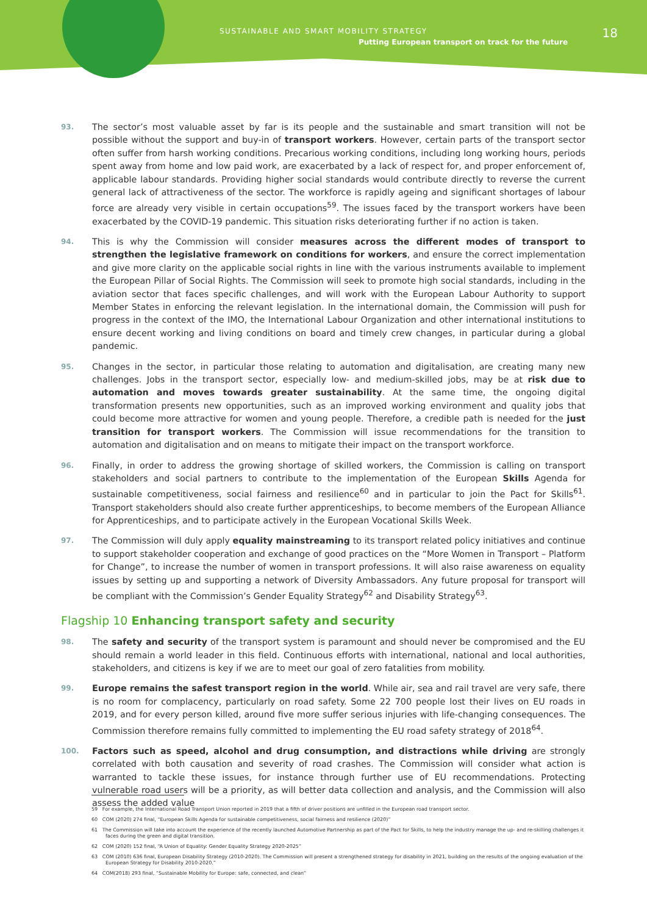SUSTAINABLE AND SMART MOBILITY STRATEGY
Putting European transport on track for the future
18
93. The sector’s most valuable asset by far is its people and the sustainable and smart transition will not be possible without the support and buy-in of transport workers. However, certain parts of the transport sector often suffer from harsh working conditions. Precarious working conditions, including long working hours, periods spent away from home and low paid work, are exacerbated by a lack of respect for, and proper enforcement of, applicable labour standards. Providing higher social standards would contribute directly to reverse the current general lack of attractiveness of the sector. The workforce is rapidly ageing and significant shortages of labour force are already very visible in certain occupations<sup>59</sup>. The issues faced by the transport workers have been exacerbated by the COVID-19 pandemic. This situation risks deteriorating further if no action is taken.
94. This is why the Commission will consider measures across the different modes of transport to strengthen the legislative framework on conditions for workers, and ensure the correct implementation and give more clarity on the applicable social rights in line with the various instruments available to implement the European Pillar of Social Rights. The Commission will seek to promote high social standards, including in the aviation sector that faces specific challenges, and will work with the European Labour Authority to support Member States in enforcing the relevant legislation. In the international domain, the Commission will push for progress in the context of the IMO, the International Labour Organization and other international institutions to ensure decent working and living conditions on board and timely crew changes, in particular during a global pandemic.
95. Changes in the sector, in particular those relating to automation and digitalisation, are creating many new challenges. Jobs in the transport sector, especially low- and medium-skilled jobs, may be at risk due to automation and moves towards greater sustainability. At the same time, the ongoing digital transformation presents new opportunities, such as an improved working environment and quality jobs that could become more attractive for women and young people. Therefore, a credible path is needed for the just transition for transport workers. The Commission will issue recommendations for the transition to automation and digitalisation and on means to mitigate their impact on the transport workforce.
96. Finally, in order to address the growing shortage of skilled workers, the Commission is calling on transport stakeholders and social partners to contribute to the implementation of the European Skills Agenda for sustainable competitiveness, social fairness and resilience<sup>60</sup> and in particular to join the Pact for Skills<sup>61</sup>. Transport stakeholders should also create further apprenticeships, to become members of the European Alliance for Apprenticeships, and to participate actively in the European Vocational Skills Week.
97. The Commission will duly apply equality mainstreaming to its transport related policy initiatives and continue to support stakeholder cooperation and exchange of good practices on the “More Women in Transport – Platform for Change”, to increase the number of women in transport professions. It will also raise awareness on equality issues by setting up and supporting a network of Diversity Ambassadors. Any future proposal for transport will be compliant with the Commission’s Gender Equality Strategy<sup>62</sup> and Disability Strategy<sup>63</sup>.
Flagship 10 Enhancing transport safety and security
98. The safety and security of the transport system is paramount and should never be compromised and the EU should remain a world leader in this field. Continuous efforts with international, national and local authorities, stakeholders, and citizens is key if we are to meet our goal of zero fatalities from mobility.
99. Europe remains the safest transport region in the world. While air, sea and rail travel are very safe, there is no room for complacency, particularly on road safety. Some 22 700 people lost their lives on EU roads in 2019, and for every person killed, around five more suffer serious injuries with life-changing consequences. The Commission therefore remains fully committed to implementing the EU road safety strategy of 2018<sup>64</sup>.
100. Factors such as speed, alcohol and drug consumption, and distractions while driving are strongly correlated with both causation and severity of road crashes. The Commission will consider what action is warranted to tackle these issues, for instance through further use of EU recommendations. Protecting vulnerable road users will be a priority, as will better data collection and analysis, and the Commission will also assess the added value
59 For example, the International Road Transport Union reported in 2019 that a fifth of driver positions are unfilled in the European road transport sector.
60 COM (2020) 274 final, “European Skills Agenda for sustainable competitiveness, social fairness and resilience (2020)”
61 The Commission will take into account the experience of the recently launched Automotive Partnership as part of the Pact for Skills, to help the industry manage the up- and re-skilling challenges it faces during the green and digital transition.
62 COM (2020) 152 final, “A Union of Equality: Gender Equality Strategy 2020-2025”
63 COM (2010) 636 final, European Disability Strategy (2010-2020). The Commission will present a strengthened strategy for disability in 2021, building on the results of the ongoing evaluation of the European Strategy for Disability 2010-2020.”
64 COM(2018) 293 final, “Sustainable Mobility for Europe: safe, connected, and clean”